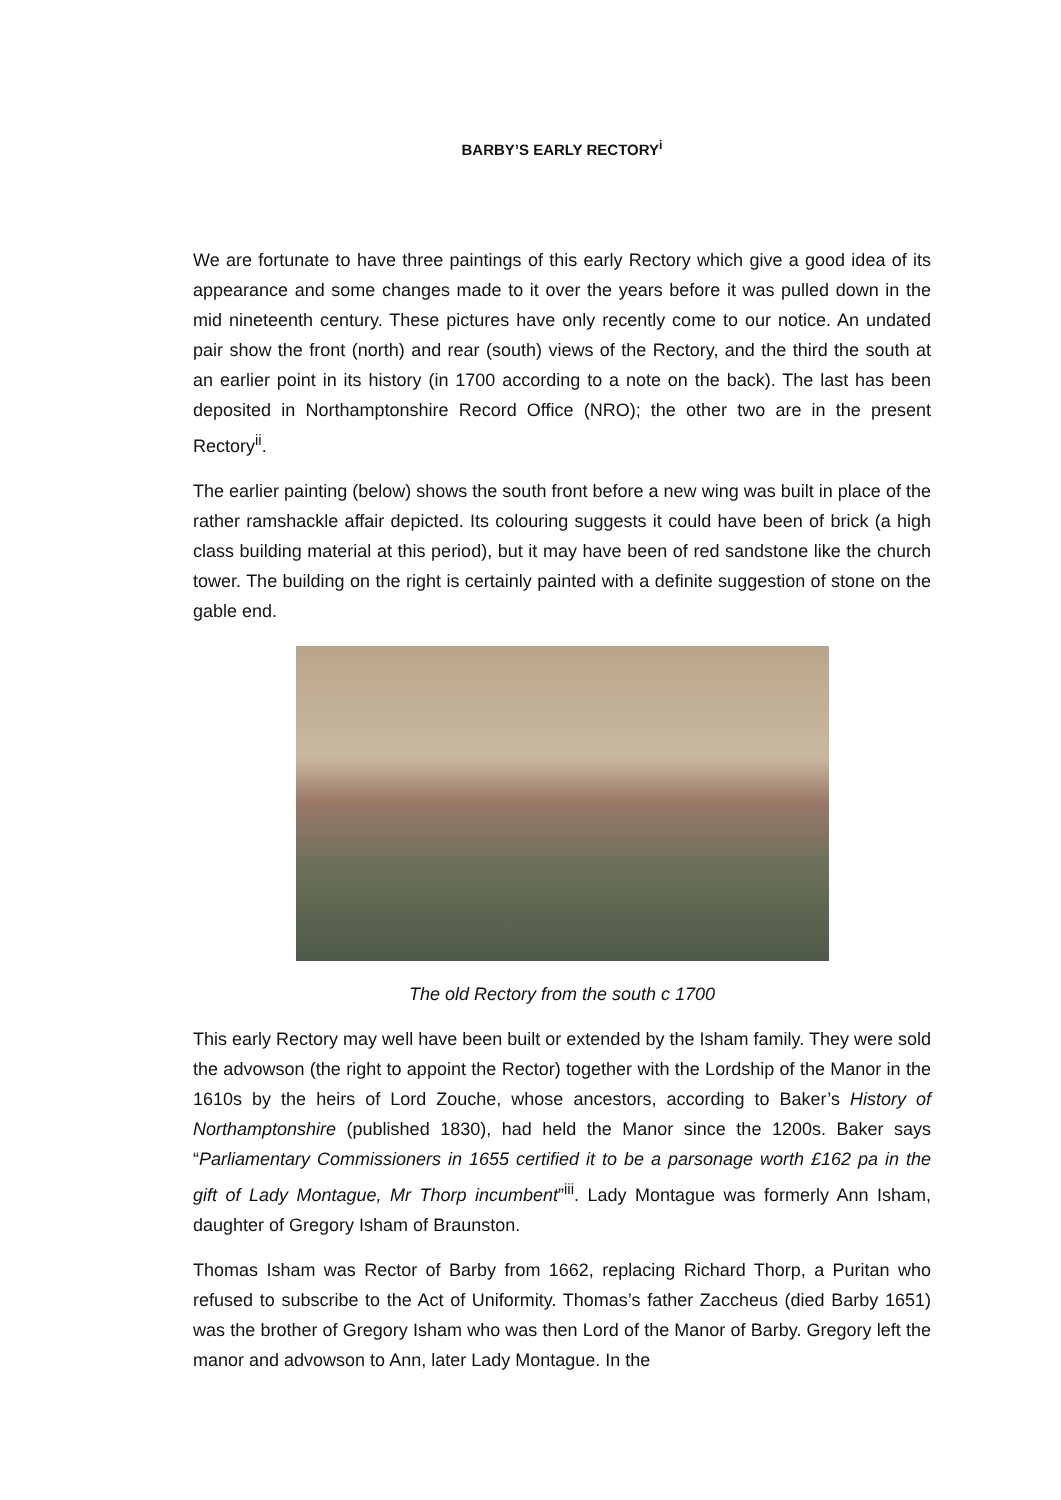BARBY’S EARLY RECTORY<sup>i</sup>
We are fortunate to have three paintings of this early Rectory which give a good idea of its appearance and some changes made to it over the years before it was pulled down in the mid nineteenth century. These pictures have only recently come to our notice. An undated pair show the front (north) and rear (south) views of the Rectory, and the third the south at an earlier point in its history (in 1700 according to a note on the back). The last has been deposited in Northamptonshire Record Office (NRO); the other two are in the present Rectory<sup>ii</sup>.
The earlier painting (below) shows the south front before a new wing was built in place of the rather ramshackle affair depicted. Its colouring suggests it could have been of brick (a high class building material at this period), but it may have been of red sandstone like the church tower. The building on the right is certainly painted with a definite suggestion of stone on the gable end.
The old Rectory from the south c 1700
This early Rectory may well have been built or extended by the Isham family. They were sold the advowson (the right to appoint the Rector) together with the Lordship of the Manor in the 1610s by the heirs of Lord Zouche, whose ancestors, according to Baker’s History of Northamptonshire (published 1830), had held the Manor since the 1200s. Baker says “Parliamentary Commissioners in 1655 certified it to be a parsonage worth £162 pa in the gift of Lady Montague, Mr Thorp incumbent”<sup>iii</sup>. Lady Montague was formerly Ann Isham, daughter of Gregory Isham of Braunston.
Thomas Isham was Rector of Barby from 1662, replacing Richard Thorp, a Puritan who refused to subscribe to the Act of Uniformity. Thomas’s father Zaccheus (died Barby 1651) was the brother of Gregory Isham who was then Lord of the Manor of Barby. Gregory left the manor and advowson to Ann, later Lady Montague. In the